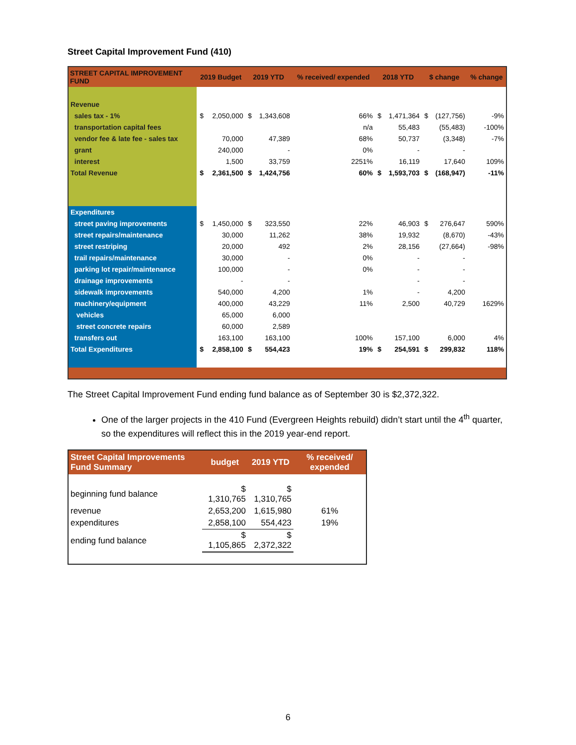Street Capital Improvement Fund (410)
| STREET CAPITAL IMPROVEMENT FUND | 2019 Budget | | 2019 YTD | | % received/ expended | 2018 YTD | | $ change | | % change |
| --- | --- | --- | --- | --- | --- | --- | --- | --- | --- | --- |
| Revenue | | | | | | | | | | |
| sales tax - 1% | $ | 2,050,000 | $ | 1,343,608 | 66% | $ | 1,471,364 | $ | (127,756) | -9% |
| transportation capital fees | | | | | n/a | | 55,483 | | (55,483) | -100% |
| vendor fee & late fee - sales tax | | 70,000 | | 47,389 | 68% | | 50,737 | | (3,348) | -7% |
| grant | | 240,000 | | - | 0% | | - | | - | |
| interest | | 1,500 | | 33,759 | 2251% | | 16,119 | | 17,640 | 109% |
| Total Revenue | $ | 2,361,500 | $ | 1,424,756 | 60% | $ | 1,593,703 | $ | (168,947) | -11% |
| Expenditures | | | | | | | | | | |
| street paving improvements | $ | 1,450,000 | $ | 323,550 | 22% | | 46,903 | $ | 276,647 | 590% |
| street repairs/maintenance | | 30,000 | | 11,262 | 38% | | 19,932 | | (8,670) | -43% |
| street restriping | | 20,000 | | 492 | 2% | | 28,156 | | (27,664) | -98% |
| trail repairs/maintenance | | 30,000 | | - | 0% | | - | | - | |
| parking lot repair/maintenance | | 100,000 | | - | 0% | | - | | - | |
| drainage improvements | | - | | - | | | - | | - | |
| sidewalk improvements | | 540,000 | | 4,200 | 1% | | - | | 4,200 | |
| machinery/equipment | | 400,000 | | 43,229 | 11% | | 2,500 | | 40,729 | 1629% |
| vehicles | | 65,000 | | 6,000 | | | | | | |
| street concrete repairs | | 60,000 | | 2,589 | | | | | | |
| transfers out | | 163,100 | | 163,100 | 100% | | 157,100 | | 6,000 | 4% |
| Total Expenditures | $ | 2,858,100 | $ | 554,423 | 19% | $ | 254,591 | $ | 299,832 | 118% |
The Street Capital Improvement Fund ending fund balance as of September 30 is $2,372,322.
One of the larger projects in the 410 Fund (Evergreen Heights rebuild) didn’t start until the 4<sup>th</sup> quarter, so the expenditures will reflect this in the 2019 year-end report.
| Street Capital Improvements Fund Summary | budget | 2019 YTD | % received/ expended |
| --- | --- | --- | --- |
| beginning fund balance | $ 1,310,765 | $ 1,310,765 | |
| revenue | 2,653,200 | 1,615,980 | 61% |
| expenditures | 2,858,100 | 554,423 | 19% |
| ending fund balance | $ 1,105,865 | $ 2,372,322 | |
6